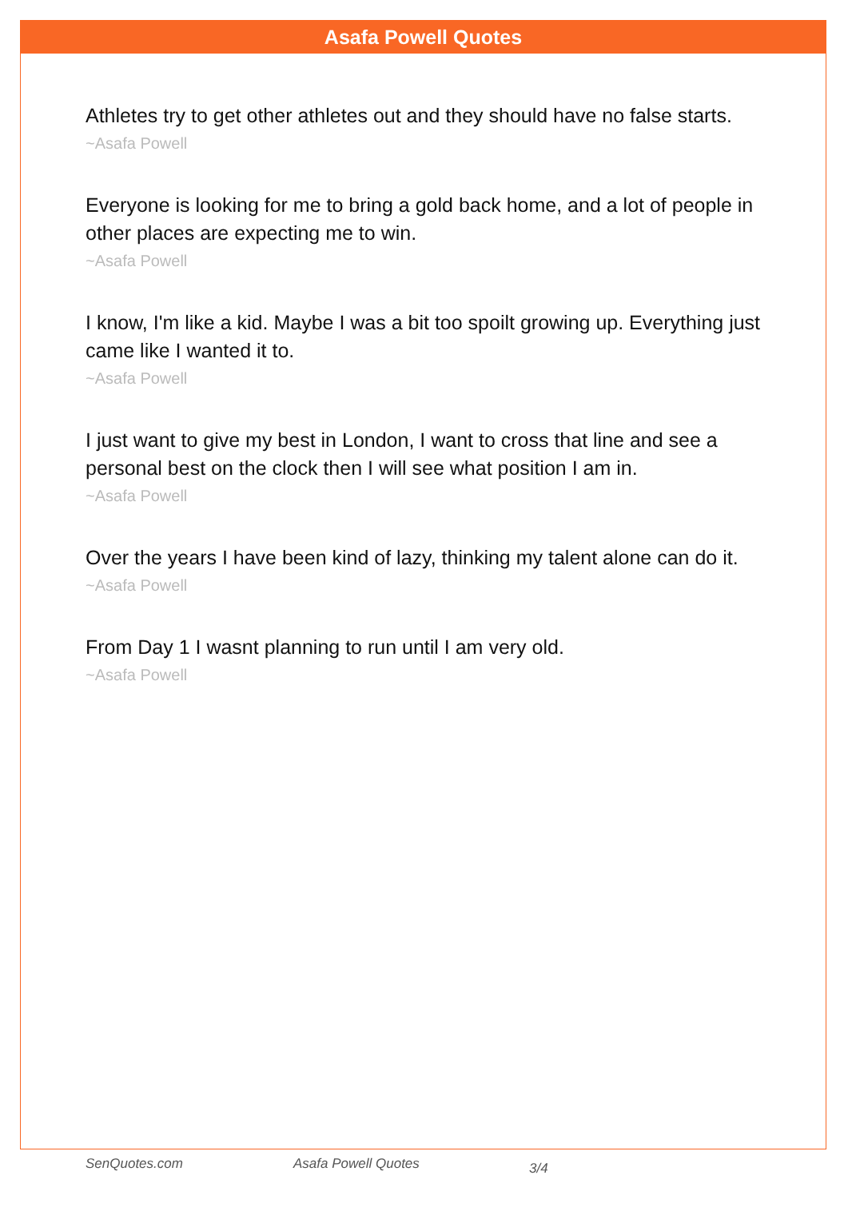Asafa Powell Quotes
Athletes try to get other athletes out and they should have no false starts.
~Asafa Powell
Everyone is looking for me to bring a gold back home, and a lot of people in other places are expecting me to win.
~Asafa Powell
I know, I'm like a kid. Maybe I was a bit too spoilt growing up. Everything just came like I wanted it to.
~Asafa Powell
I just want to give my best in London, I want to cross that line and see a personal best on the clock then I will see what position I am in.
~Asafa Powell
Over the years I have been kind of lazy, thinking my talent alone can do it.
~Asafa Powell
From Day 1 I wasnt planning to run until I am very old.
~Asafa Powell
SenQuotes.com Asafa Powell Quotes 3/4